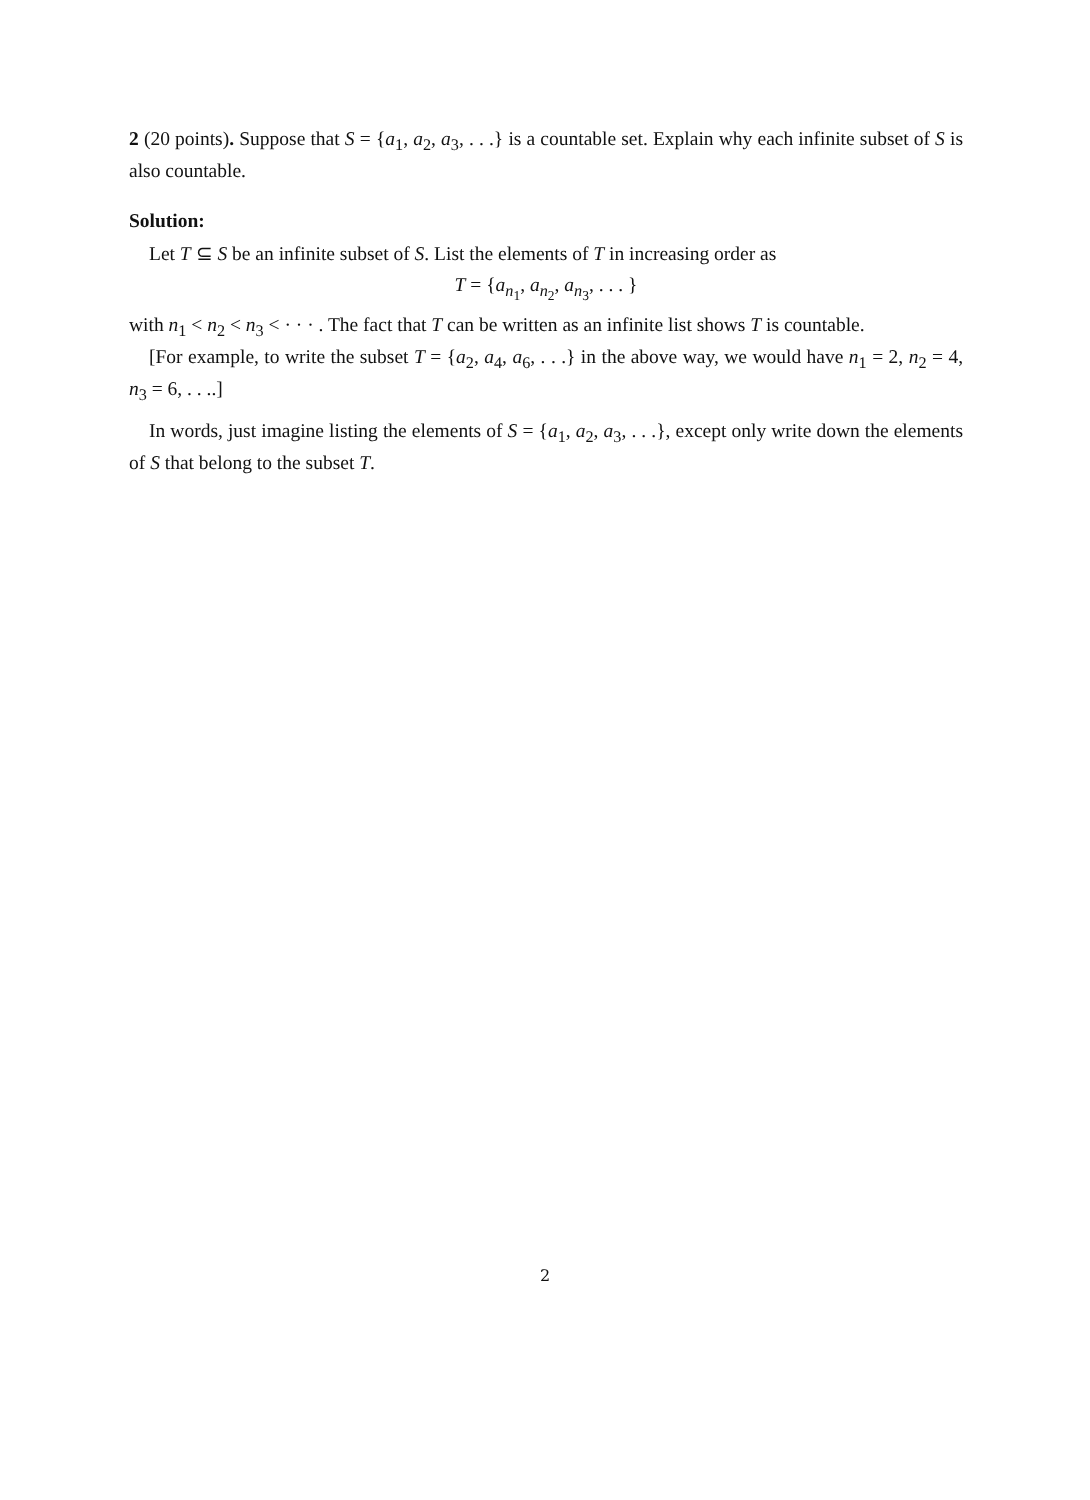2 (20 points). Suppose that S = {a<sub>1</sub>, a<sub>2</sub>, a<sub>3</sub>, . . .} is a countable set. Explain why each infinite subset of S is also countable.
Solution:
Let T ⊆ S be an infinite subset of S. List the elements of T in increasing order as
T = {a<sub>n<sub>1</sub></sub>, a<sub>n<sub>2</sub></sub>, a<sub>n<sub>3</sub></sub>, . . . }
with n<sub>1</sub> < n<sub>2</sub> < n<sub>3</sub> < · · · . The fact that T can be written as an infinite list shows T is countable.
[For example, to write the subset T = {a<sub>2</sub>, a<sub>4</sub>, a<sub>6</sub>, . . .} in the above way, we would have n<sub>1</sub> = 2, n<sub>2</sub> = 4, n<sub>3</sub> = 6, . . ..]
In words, just imagine listing the elements of S = {a<sub>1</sub>, a<sub>2</sub>, a<sub>3</sub>, . . .}, except only write down the elements of S that belong to the subset T.
2